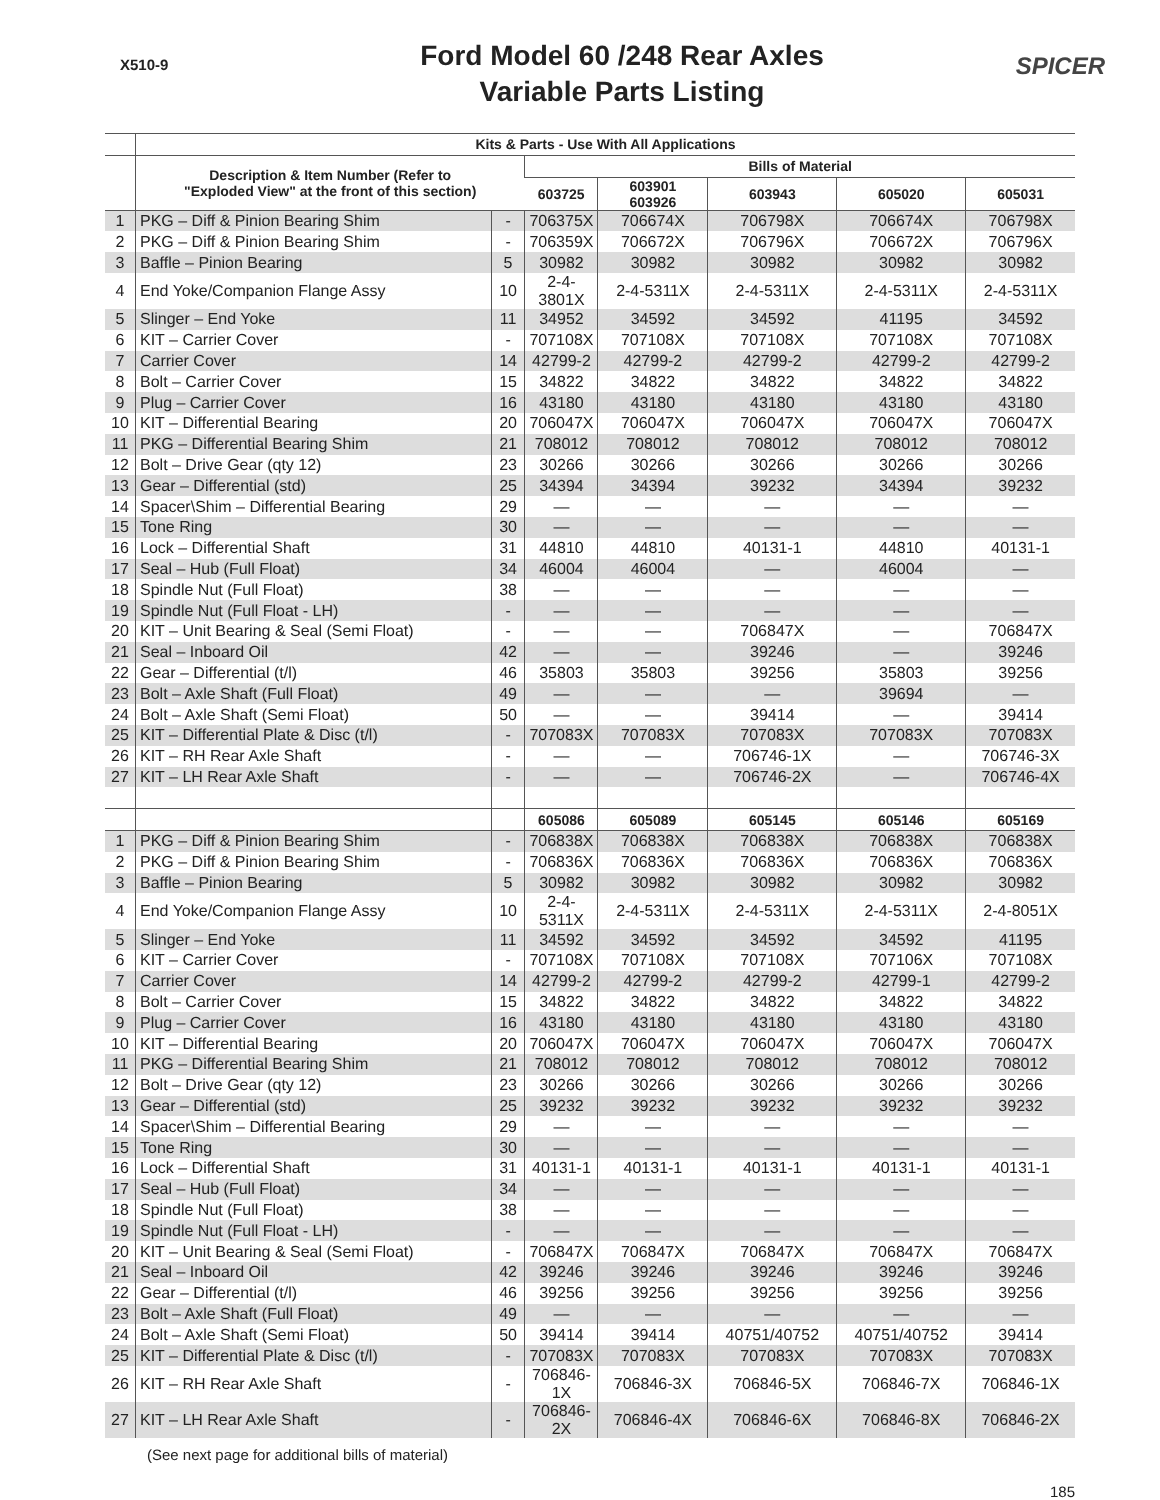X510-9
Ford Model 60 /248 Rear Axles
Variable Parts Listing
SPICER
| | Kits & Parts - Use With All Applications | | | | | | |
| --- | --- | --- | --- | --- | --- | --- | --- |
| | Description & Item Number (Refer to "Exploded View" at the front of this section) | | Bills of Material | | | | |
| | | | 603725 | 603901 603926 | 603943 | 605020 | 605031 |
| 1 | PKG – Diff & Pinion Bearing Shim | - | 706375X | 706674X | 706798X | 706674X | 706798X |
| 2 | PKG – Diff & Pinion Bearing Shim | - | 706359X | 706672X | 706796X | 706672X | 706796X |
| 3 | Baffle – Pinion Bearing | 5 | 30982 | 30982 | 30982 | 30982 | 30982 |
| 4 | End Yoke/Companion Flange Assy | 10 | 2-4-3801X | 2-4-5311X | 2-4-5311X | 2-4-5311X | 2-4-5311X |
| 5 | Slinger – End Yoke | 11 | 34952 | 34592 | 34592 | 41195 | 34592 |
| 6 | KIT – Carrier Cover | - | 707108X | 707108X | 707108X | 707108X | 707108X |
| 7 | Carrier Cover | 14 | 42799-2 | 42799-2 | 42799-2 | 42799-2 | 42799-2 |
| 8 | Bolt – Carrier Cover | 15 | 34822 | 34822 | 34822 | 34822 | 34822 |
| 9 | Plug – Carrier Cover | 16 | 43180 | 43180 | 43180 | 43180 | 43180 |
| 10 | KIT – Differential Bearing | 20 | 706047X | 706047X | 706047X | 706047X | 706047X |
| 11 | PKG – Differential Bearing Shim | 21 | 708012 | 708012 | 708012 | 708012 | 708012 |
| 12 | Bolt – Drive Gear (qty 12) | 23 | 30266 | 30266 | 30266 | 30266 | 30266 |
| 13 | Gear – Differential (std) | 25 | 34394 | 34394 | 39232 | 34394 | 39232 |
| 14 | Spacer\Shim – Differential Bearing | 29 | — | — | — | — | — |
| 15 | Tone Ring | 30 | — | — | — | — | — |
| 16 | Lock – Differential Shaft | 31 | 44810 | 44810 | 40131-1 | 44810 | 40131-1 |
| 17 | Seal – Hub (Full Float) | 34 | 46004 | 46004 | — | 46004 | — |
| 18 | Spindle Nut (Full Float) | 38 | — | — | — | — | — |
| 19 | Spindle Nut (Full Float - LH) | - | — | — | — | — | — |
| 20 | KIT – Unit Bearing & Seal (Semi Float) | - | — | — | 706847X | — | 706847X |
| 21 | Seal – Inboard Oil | 42 | — | — | 39246 | — | 39246 |
| 22 | Gear – Differential (t/l) | 46 | 35803 | 35803 | 39256 | 35803 | 39256 |
| 23 | Bolt – Axle Shaft (Full Float) | 49 | — | — | — | 39694 | — |
| 24 | Bolt – Axle Shaft (Semi Float) | 50 | — | — | 39414 | — | 39414 |
| 25 | KIT – Differential Plate & Disc (t/l) | - | 707083X | 707083X | 707083X | 707083X | 707083X |
| 26 | KIT – RH Rear Axle Shaft | - | — | — | 706746-1X | — | 706746-3X |
| 27 | KIT – LH Rear Axle Shaft | - | — | — | 706746-2X | — | 706746-4X |
| | | | 605086 | 605089 | 605145 | 605146 | 605169 |
| 1 | PKG – Diff & Pinion Bearing Shim | - | 706838X | 706838X | 706838X | 706838X | 706838X |
| 2 | PKG – Diff & Pinion Bearing Shim | - | 706836X | 706836X | 706836X | 706836X | 706836X |
| 3 | Baffle – Pinion Bearing | 5 | 30982 | 30982 | 30982 | 30982 | 30982 |
| 4 | End Yoke/Companion Flange Assy | 10 | 2-4-5311X | 2-4-5311X | 2-4-5311X | 2-4-5311X | 2-4-8051X |
| 5 | Slinger – End Yoke | 11 | 34592 | 34592 | 34592 | 34592 | 41195 |
| 6 | KIT – Carrier Cover | - | 707108X | 707108X | 707108X | 707106X | 707108X |
| 7 | Carrier Cover | 14 | 42799-2 | 42799-2 | 42799-2 | 42799-1 | 42799-2 |
| 8 | Bolt – Carrier Cover | 15 | 34822 | 34822 | 34822 | 34822 | 34822 |
| 9 | Plug – Carrier Cover | 16 | 43180 | 43180 | 43180 | 43180 | 43180 |
| 10 | KIT – Differential Bearing | 20 | 706047X | 706047X | 706047X | 706047X | 706047X |
| 11 | PKG – Differential Bearing Shim | 21 | 708012 | 708012 | 708012 | 708012 | 708012 |
| 12 | Bolt – Drive Gear (qty 12) | 23 | 30266 | 30266 | 30266 | 30266 | 30266 |
| 13 | Gear – Differential (std) | 25 | 39232 | 39232 | 39232 | 39232 | 39232 |
| 14 | Spacer\Shim – Differential Bearing | 29 | — | — | — | — | — |
| 15 | Tone Ring | 30 | — | — | — | — | — |
| 16 | Lock – Differential Shaft | 31 | 40131-1 | 40131-1 | 40131-1 | 40131-1 | 40131-1 |
| 17 | Seal – Hub (Full Float) | 34 | — | — | — | — | — |
| 18 | Spindle Nut (Full Float) | 38 | — | — | — | — | — |
| 19 | Spindle Nut (Full Float - LH) | - | — | — | — | — | — |
| 20 | KIT – Unit Bearing & Seal (Semi Float) | - | 706847X | 706847X | 706847X | 706847X | 706847X |
| 21 | Seal – Inboard Oil | 42 | 39246 | 39246 | 39246 | 39246 | 39246 |
| 22 | Gear – Differential (t/l) | 46 | 39256 | 39256 | 39256 | 39256 | 39256 |
| 23 | Bolt – Axle Shaft (Full Float) | 49 | — | — | — | — | — |
| 24 | Bolt – Axle Shaft (Semi Float) | 50 | 39414 | 39414 | 40751/40752 | 40751/40752 | 39414 |
| 25 | KIT – Differential Plate & Disc (t/l) | - | 707083X | 707083X | 707083X | 707083X | 707083X |
| 26 | KIT – RH Rear Axle Shaft | - | 706846-1X | 706846-3X | 706846-5X | 706846-7X | 706846-1X |
| 27 | KIT – LH Rear Axle Shaft | - | 706846-2X | 706846-4X | 706846-6X | 706846-8X | 706846-2X |
(See next page for additional bills of material)
185